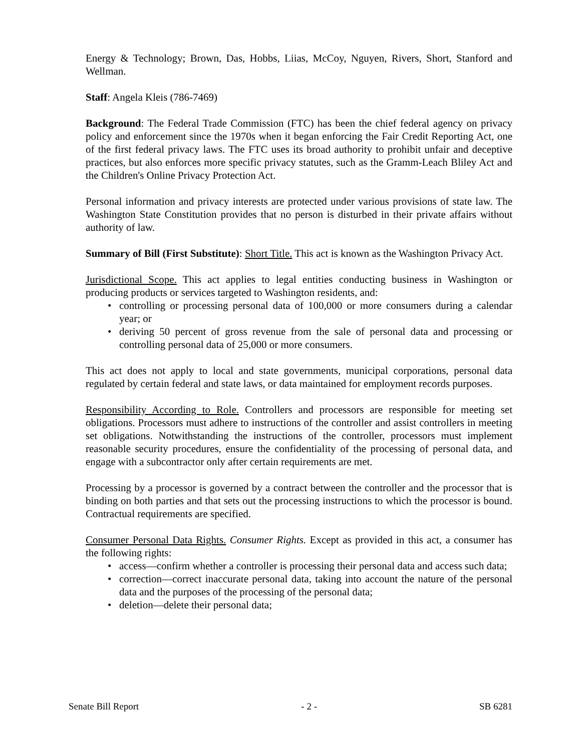Energy & Technology; Brown, Das, Hobbs, Liias, McCoy, Nguyen, Rivers, Short, Stanford and Wellman.
Staff: Angela Kleis (786-7469)
Background: The Federal Trade Commission (FTC) has been the chief federal agency on privacy policy and enforcement since the 1970s when it began enforcing the Fair Credit Reporting Act, one of the first federal privacy laws. The FTC uses its broad authority to prohibit unfair and deceptive practices, but also enforces more specific privacy statutes, such as the Gramm-Leach Bliley Act and the Children's Online Privacy Protection Act.
Personal information and privacy interests are protected under various provisions of state law. The Washington State Constitution provides that no person is disturbed in their private affairs without authority of law.
Summary of Bill (First Substitute): Short Title. This act is known as the Washington Privacy Act.
Jurisdictional Scope. This act applies to legal entities conducting business in Washington or producing products or services targeted to Washington residents, and:
• controlling or processing personal data of 100,000 or more consumers during a calendar year; or
• deriving 50 percent of gross revenue from the sale of personal data and processing or controlling personal data of 25,000 or more consumers.
This act does not apply to local and state governments, municipal corporations, personal data regulated by certain federal and state laws, or data maintained for employment records purposes.
Responsibility According to Role. Controllers and processors are responsible for meeting set obligations. Processors must adhere to instructions of the controller and assist controllers in meeting set obligations. Notwithstanding the instructions of the controller, processors must implement reasonable security procedures, ensure the confidentiality of the processing of personal data, and engage with a subcontractor only after certain requirements are met.
Processing by a processor is governed by a contract between the controller and the processor that is binding on both parties and that sets out the processing instructions to which the processor is bound. Contractual requirements are specified.
Consumer Personal Data Rights. Consumer Rights. Except as provided in this act, a consumer has the following rights:
• access—confirm whether a controller is processing their personal data and access such data;
• correction—correct inaccurate personal data, taking into account the nature of the personal data and the purposes of the processing of the personal data;
• deletion—delete their personal data;
Senate Bill Report - 2 - SB 6281